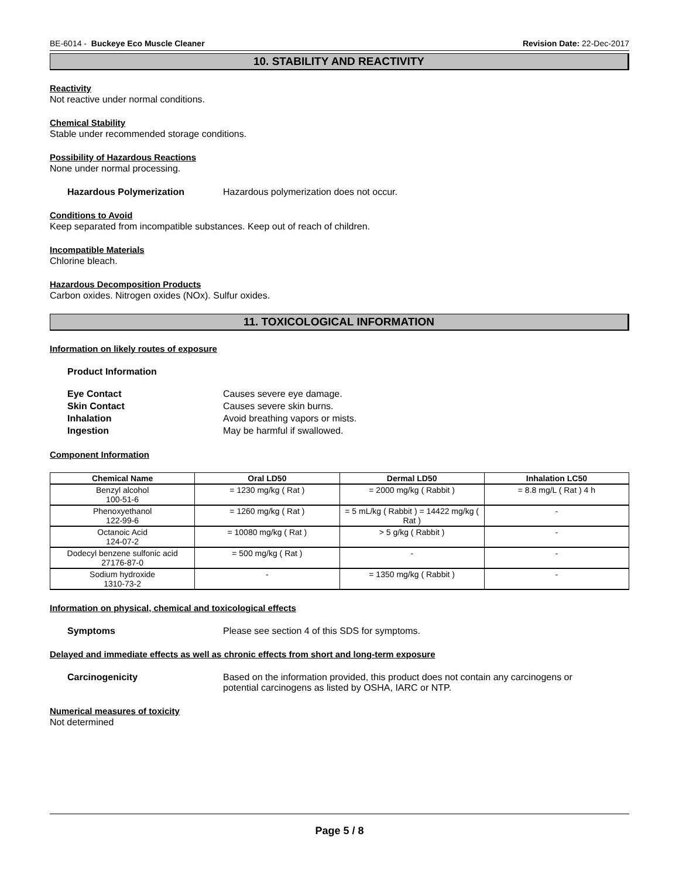BE-6014 - Buckeye Eco Muscle Cleaner Revision Date: 22-Dec-2017
10. STABILITY AND REACTIVITY
Reactivity
Not reactive under normal conditions.
Chemical Stability
Stable under recommended storage conditions.
Possibility of Hazardous Reactions
None under normal processing.
Hazardous Polymerization Hazardous polymerization does not occur.
Conditions to Avoid
Keep separated from incompatible substances. Keep out of reach of children.
Incompatible Materials
Chlorine bleach.
Hazardous Decomposition Products
Carbon oxides. Nitrogen oxides (NOx). Sulfur oxides.
11. TOXICOLOGICAL INFORMATION
Information on likely routes of exposure
Product Information
Eye Contact Causes severe eye damage. Skin Contact Causes severe skin burns. Inhalation Avoid breathing vapors or mists. Ingestion May be harmful if swallowed.
Component Information
| Chemical Name | Oral LD50 | Dermal LD50 | Inhalation LC50 |
| --- | --- | --- | --- |
| Benzyl alcohol 100-51-6 | = 1230 mg/kg ( Rat ) | = 2000 mg/kg ( Rabbit ) | = 8.8 mg/L ( Rat ) 4 h |
| Phenoxyethanol 122-99-6 | = 1260 mg/kg ( Rat ) | = 5 mL/kg ( Rabbit ) = 14422 mg/kg ( Rat ) | - |
| Octanoic Acid 124-07-2 | = 10080 mg/kg ( Rat ) | > 5 g/kg ( Rabbit ) | - |
| Dodecyl benzene sulfonic acid 27176-87-0 | = 500 mg/kg ( Rat ) | - | - |
| Sodium hydroxide 1310-73-2 | - | = 1350 mg/kg ( Rabbit ) | - |
Information on physical, chemical and toxicological effects
Symptoms Please see section 4 of this SDS for symptoms.
Delayed and immediate effects as well as chronic effects from short and long-term exposure
Carcinogenicity Based on the information provided, this product does not contain any carcinogens or potential carcinogens as listed by OSHA, IARC or NTP.
Numerical measures of toxicity
Not determined
Page 5 / 8